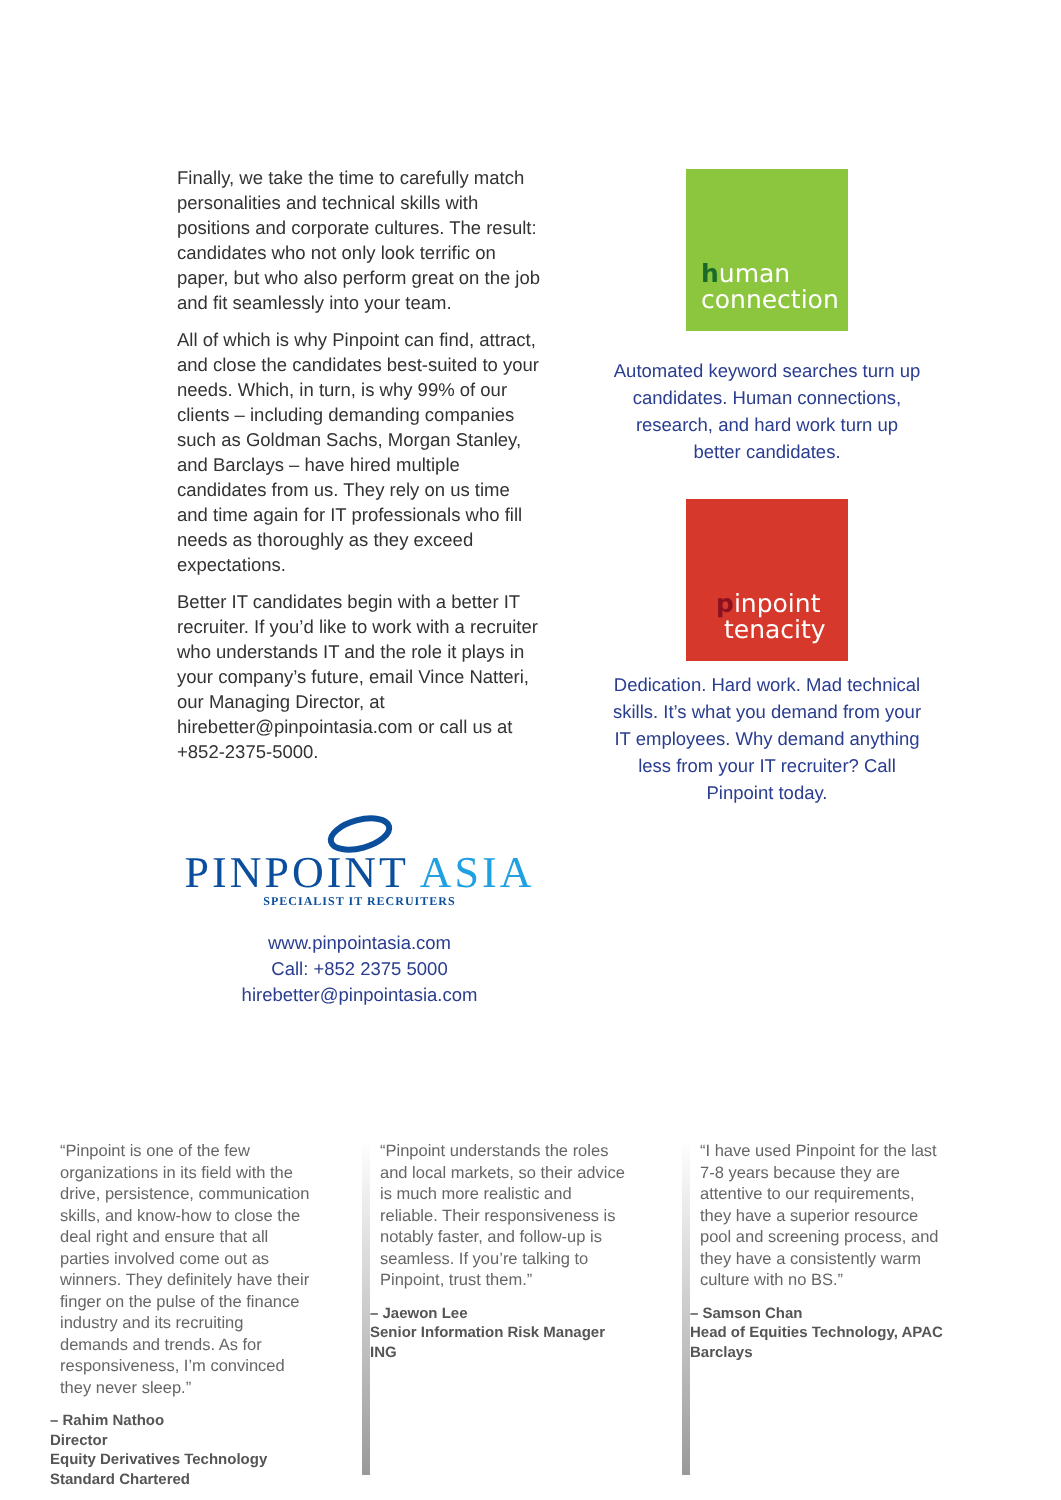Finally, we take the time to carefully match personalities and technical skills with positions and corporate cultures. The result: candidates who not only look terrific on paper, but who also perform great on the job and fit seamlessly into your team.
All of which is why Pinpoint can find, attract, and close the candidates best-suited to your needs. Which, in turn, is why 99% of our clients – including demanding companies such as Goldman Sachs, Morgan Stanley, and Barclays – have hired multiple candidates from us. They rely on us time and time again for IT professionals who fill needs as thoroughly as they exceed expectations.
Better IT candidates begin with a better IT recruiter. If you’d like to work with a recruiter who understands IT and the role it plays in your company’s future, email Vince Natteri, our Managing Director, at hirebetter@pinpointasia.com or call us at +852-2375-5000.
PINPOINT ASIA
SPECIALIST IT RECRUITERS
www.pinpointasia.com
Call: +852 2375 5000
hirebetter@pinpointasia.com
human
connection
Automated keyword searches turn up candidates. Human connections, research, and hard work turn up better candidates.
pinpoint
tenacity
Dedication. Hard work. Mad technical skills. It’s what you demand from your IT employees. Why demand anything less from your IT recruiter? Call Pinpoint today.
“Pinpoint is one of the few organizations in its field with the drive, persistence, communication skills, and know-how to close the deal right and ensure that all parties involved come out as winners. They definitely have their finger on the pulse of the finance industry and its recruiting demands and trends. As for responsiveness, I’m convinced they never sleep.”
– Rahim Nathoo
Director
Equity Derivatives Technology
Standard Chartered
“Pinpoint understands the roles and local markets, so their advice is much more realistic and reliable. Their responsiveness is notably faster, and follow-up is seamless. If you’re talking to Pinpoint, trust them.”
– Jaewon Lee
Senior Information Risk Manager
ING
“I have used Pinpoint for the last 7-8 years because they are attentive to our requirements, they have a superior resource pool and screening process, and they have a consistently warm culture with no BS.”
– Samson Chan
Head of Equities Technology, APAC
Barclays